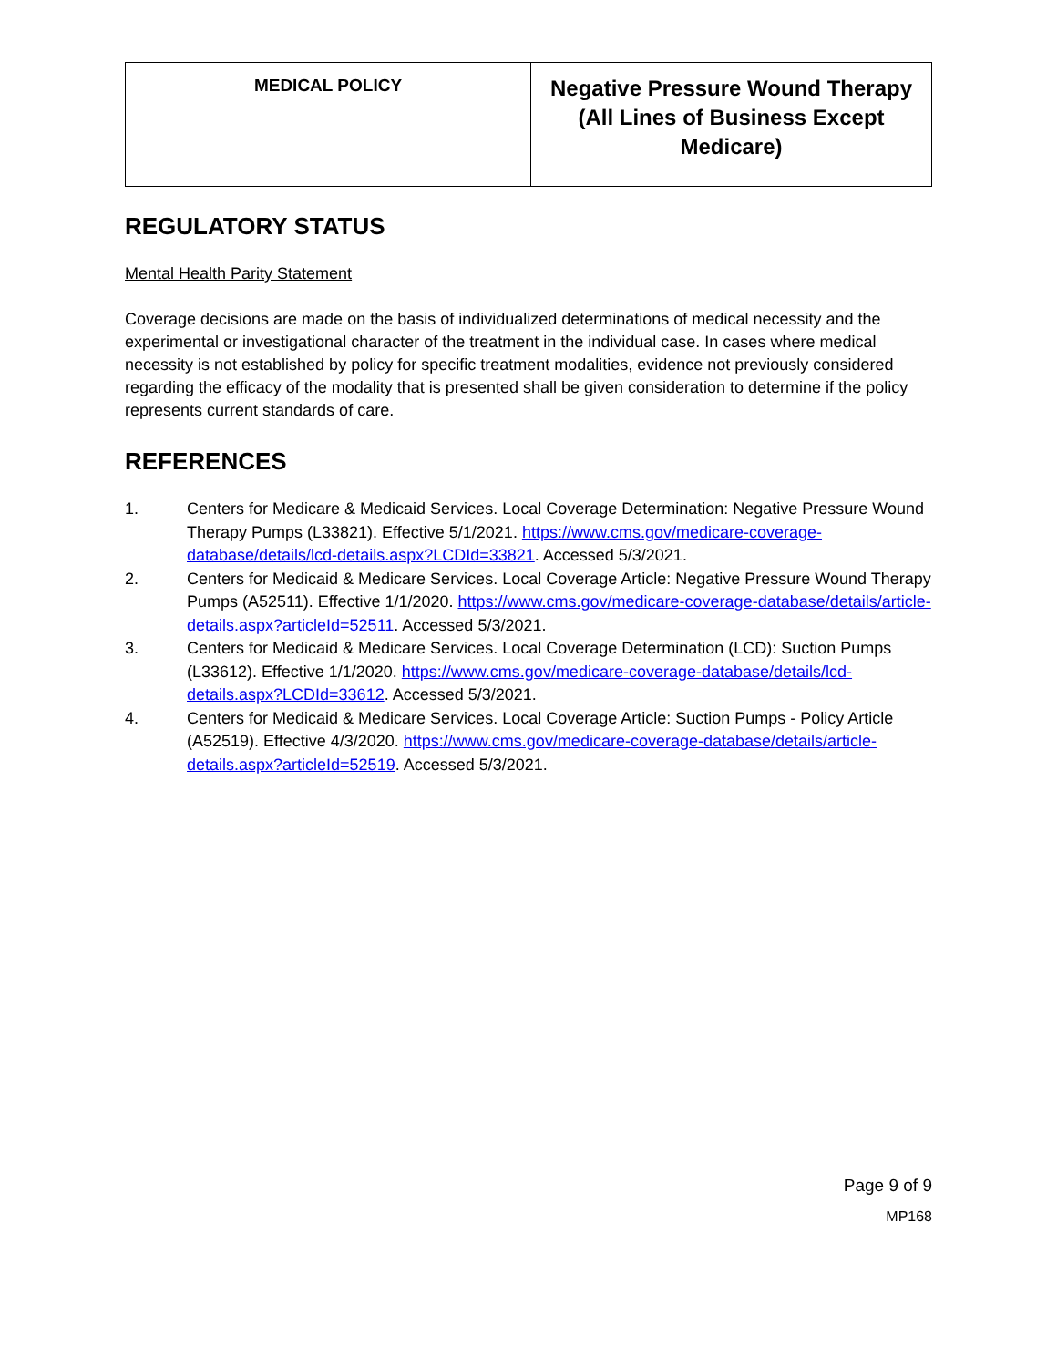| MEDICAL POLICY | Negative Pressure Wound Therapy (All Lines of Business Except Medicare) |
REGULATORY STATUS
Mental Health Parity Statement
Coverage decisions are made on the basis of individualized determinations of medical necessity and the experimental or investigational character of the treatment in the individual case. In cases where medical necessity is not established by policy for specific treatment modalities, evidence not previously considered regarding the efficacy of the modality that is presented shall be given consideration to determine if the policy represents current standards of care.
REFERENCES
1. Centers for Medicare & Medicaid Services. Local Coverage Determination: Negative Pressure Wound Therapy Pumps (L33821). Effective 5/1/2021. https://www.cms.gov/medicare-coverage-database/details/lcd-details.aspx?LCDId=33821. Accessed 5/3/2021.
2. Centers for Medicaid & Medicare Services. Local Coverage Article: Negative Pressure Wound Therapy Pumps (A52511). Effective 1/1/2020. https://www.cms.gov/medicare-coverage-database/details/article-details.aspx?articleId=52511. Accessed 5/3/2021.
3. Centers for Medicaid & Medicare Services. Local Coverage Determination (LCD): Suction Pumps (L33612). Effective 1/1/2020. https://www.cms.gov/medicare-coverage-database/details/lcd-details.aspx?LCDId=33612. Accessed 5/3/2021.
4. Centers for Medicaid & Medicare Services. Local Coverage Article: Suction Pumps - Policy Article (A52519). Effective 4/3/2020. https://www.cms.gov/medicare-coverage-database/details/article-details.aspx?articleId=52519. Accessed 5/3/2021.
Page 9 of 9
MP168